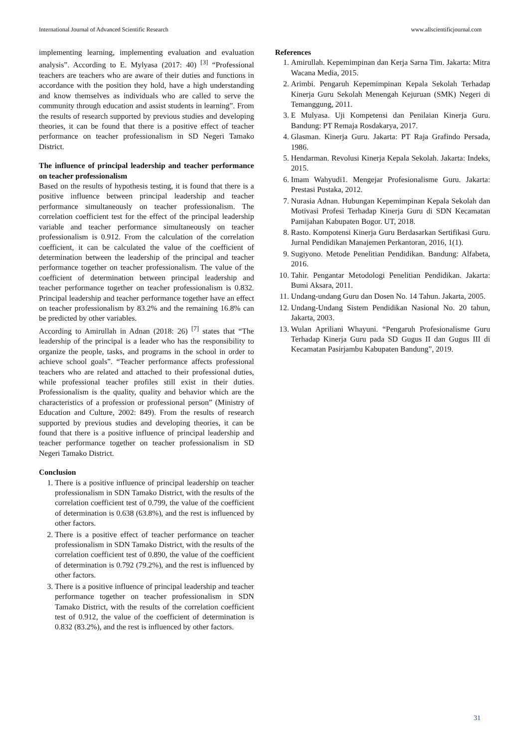International Journal of Advanced Scientific Research www.allscientificjournal.com
implementing learning, implementing evaluation and evaluation analysis”. According to E. Mylyasa (2017: 40) <sup>[3]</sup> “Professional teachers are teachers who are aware of their duties and functions in accordance with the position they hold, have a high understanding and know themselves as individuals who are called to serve the community through education and assist students in learning”. From the results of research supported by previous studies and developing theories, it can be found that there is a positive effect of teacher performance on teacher professionalism in SD Negeri Tamako District.
The influence of principal leadership and teacher performance on teacher professionalism
Based on the results of hypothesis testing, it is found that there is a positive influence between principal leadership and teacher performance simultaneously on teacher professionalism. The correlation coefficient test for the effect of the principal leadership variable and teacher performance simultaneously on teacher professionalism is 0.912. From the calculation of the correlation coefficient, it can be calculated the value of the coefficient of determination between the leadership of the principal and teacher performance together on teacher professionalism. The value of the coefficient of determination between principal leadership and teacher performance together on teacher professionalism is 0.832. Principal leadership and teacher performance together have an effect on teacher professionalism by 83.2% and the remaining 16.8% can be predicted by other variables.
According to Amirullah in Adnan (2018: 26) <sup>[7]</sup> states that “The leadership of the principal is a leader who has the responsibility to organize the people, tasks, and programs in the school in order to achieve school goals”. “Teacher performance affects professional teachers who are related and attached to their professional duties, while professional teacher profiles still exist in their duties. Professionalism is the quality, quality and behavior which are the characteristics of a profession or professional person” (Ministry of Education and Culture, 2002: 849). From the results of research supported by previous studies and developing theories, it can be found that there is a positive influence of principal leadership and teacher performance together on teacher professionalism in SD Negeri Tamako District.
Conclusion
1. There is a positive influence of principal leadership on teacher professionalism in SDN Tamako District, with the results of the correlation coefficient test of 0.799, the value of the coefficient of determination is 0.638 (63.8%), and the rest is influenced by other factors.
2. There is a positive effect of teacher performance on teacher professionalism in SDN Tamako District, with the results of the correlation coefficient test of 0.890, the value of the coefficient of determination is 0.792 (79.2%), and the rest is influenced by other factors.
3. There is a positive influence of principal leadership and teacher performance together on teacher professionalism in SDN Tamako District, with the results of the correlation coefficient test of 0.912, the value of the coefficient of determination is 0.832 (83.2%), and the rest is influenced by other factors.
References
1. Amirullah. Kepemimpinan dan Kerja Sarna Tim. Jakarta: Mitra Wacana Media, 2015.
2. Arimbi. Pengaruh Kepemimpinan Kepala Sekolah Terhadap Kinerja Guru Sekolah Menengah Kejuruan (SMK) Negeri di Temanggung, 2011.
3. E Mulyasa. Uji Kompetensi dan Penilaian Kinerja Guru. Bandung: PT Remaja Rosdakarya, 2017.
4. Glasman. Kinerja Guru. Jakarta: PT Raja Grafindo Persada, 1986.
5. Hendarman. Revolusi Kinerja Kepala Sekolah. Jakarta: Indeks, 2015.
6. Imam Wahyudi1. Mengejar Profesionalisme Guru. Jakarta: Prestasi Pustaka, 2012.
7. Nurasia Adnan. Hubungan Kepemimpinan Kepala Sekolah dan Motivasi Profesi Terhadap Kinerja Guru di SDN Kecamatan Pamijahan Kabupaten Bogor. UT, 2018.
8. Rasto. Kompotensi Kinerja Guru Berdasarkan Sertifikasi Guru. Jurnal Pendidikan Manajemen Perkantoran, 2016, 1(1).
9. Sugiyono. Metode Penelitian Pendidikan. Bandung: Alfabeta, 2016.
10. Tahir. Pengantar Metodologi Penelitian Pendidikan. Jakarta: Bumi Aksara, 2011.
11. Undang-undang Guru dan Dosen No. 14 Tahun. Jakarta, 2005.
12. Undang-Undang Sistem Pendidikan Nasional No. 20 tahun, Jakarta, 2003.
13. Wulan Apriliani Whayuni. “Pengaruh Profesionalisme Guru Terhadap Kinerja Guru pada SD Gugus II dan Gugus III di Kecamatan Pasirjambu Kabupaten Bandung”, 2019.
31